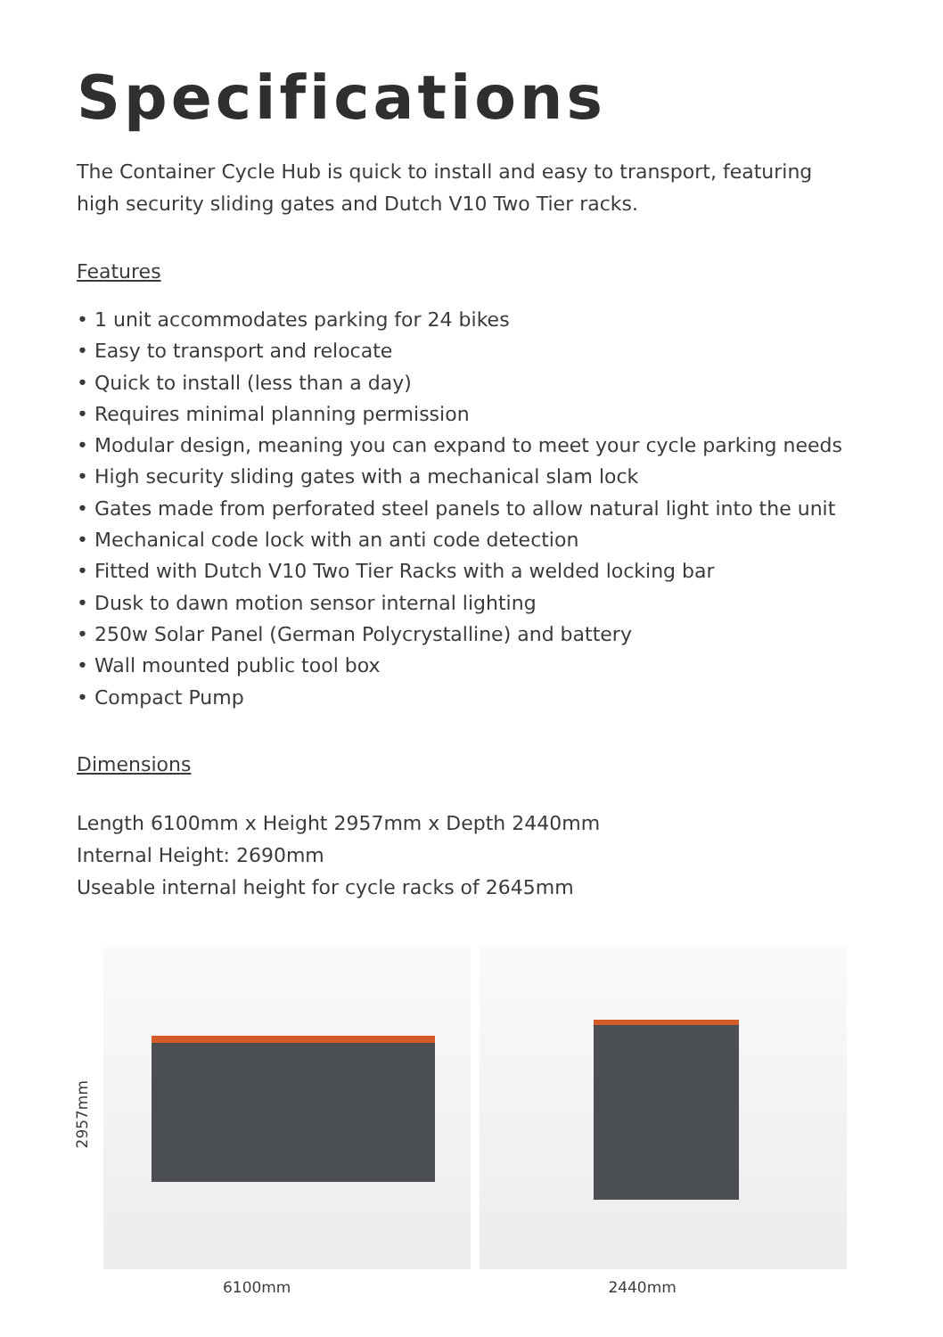Specifications
The Container Cycle Hub is quick to install and easy to transport, featuring
high security sliding gates and Dutch V10 Two Tier racks.
Features
• 1 unit accommodates parking for 24 bikes
• Easy to transport and relocate
• Quick to install (less than a day)
• Requires minimal planning permission
• Modular design, meaning you can expand to meet your cycle parking needs
• High security sliding gates with a mechanical slam lock
• Gates made from perforated steel panels to allow natural light into the unit
• Mechanical code lock with an anti code detection
• Fitted with Dutch V10 Two Tier Racks with a welded locking bar
• Dusk to dawn motion sensor internal lighting
• 250w Solar Panel (German Polycrystalline) and battery
• Wall mounted public tool box
• Compact Pump
Dimensions
Length 6100mm x Height 2957mm x Depth 2440mm
Internal Height: 2690mm
Useable internal height for cycle racks of 2645mm
2957mm
6100mm 2440mm